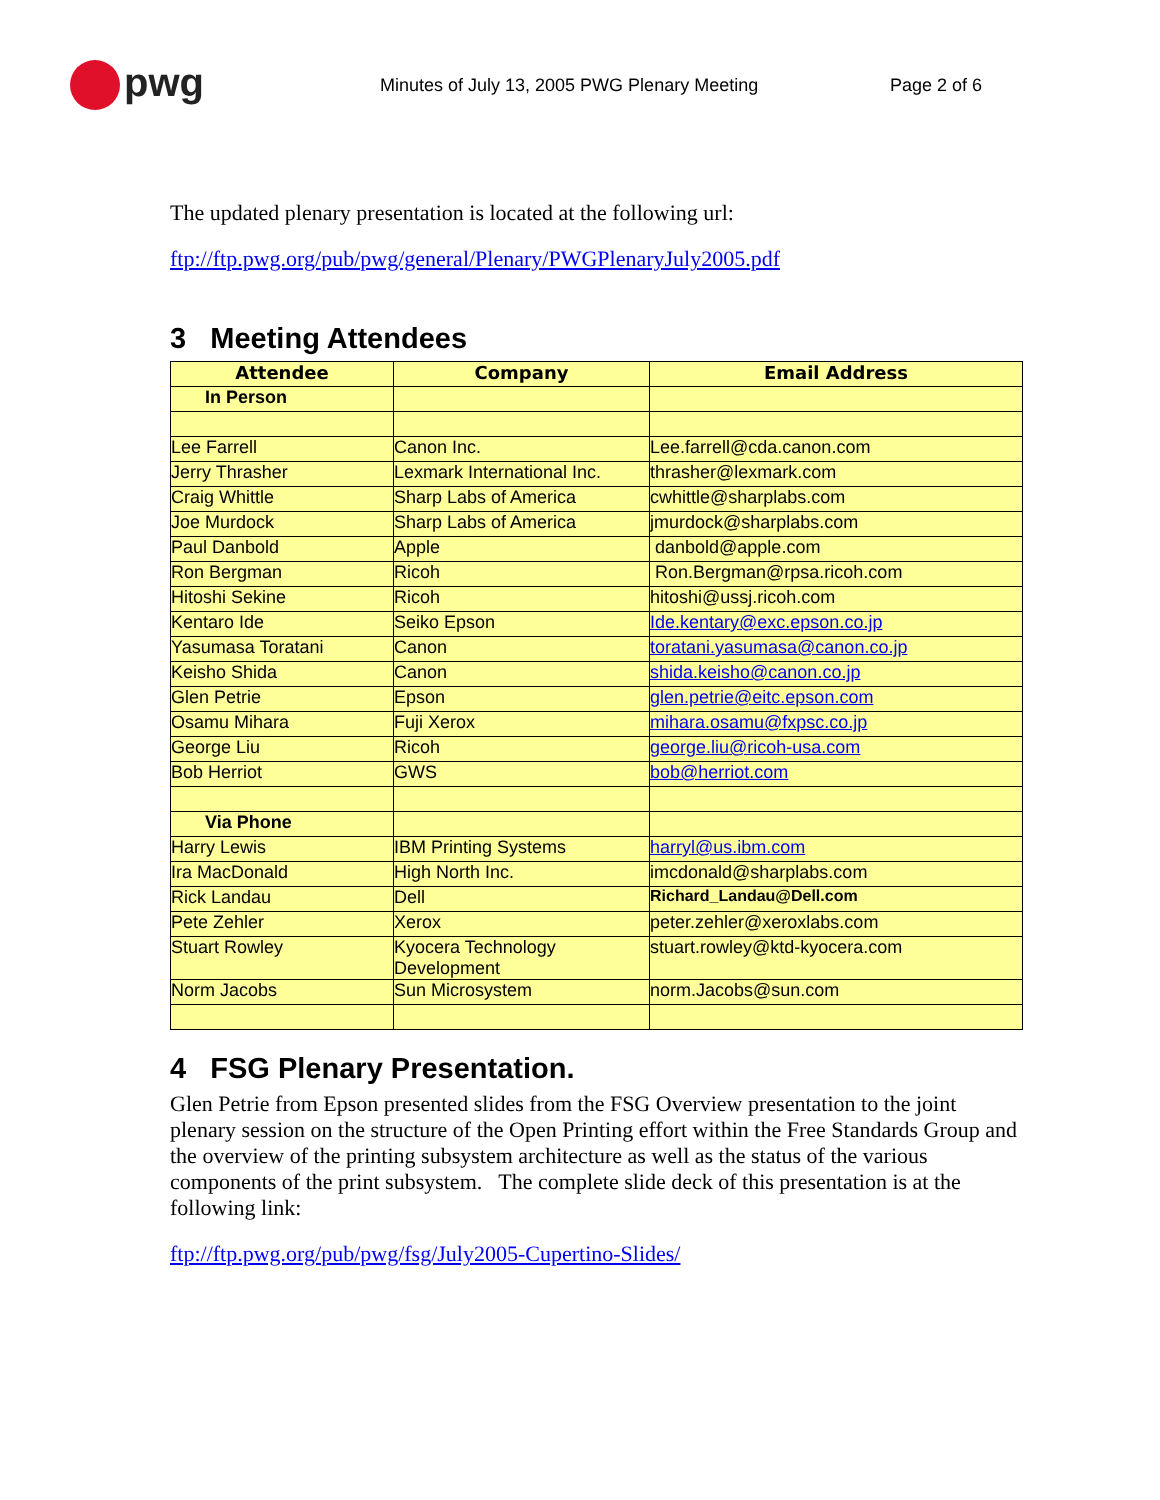pwg
Minutes of July 13, 2005 PWG Plenary Meeting Page 2 of 6
The updated plenary presentation is located at the following url:
ftp://ftp.pwg.org/pub/pwg/general/Plenary/PWGPlenaryJuly2005.pdf
3 Meeting Attendees
| Attendee | Company | Email Address |
| --- | --- | --- |
| In Person | | |
| Lee Farrell | Canon Inc. | Lee.farrell@cda.canon.com |
| Jerry Thrasher | Lexmark International Inc. | thrasher@lexmark.com |
| Craig Whittle | Sharp Labs of America | cwhittle@sharplabs.com |
| Joe Murdock | Sharp Labs of America | jmurdock@sharplabs.com |
| Paul Danbold | Apple | danbold@apple.com |
| Ron Bergman | Ricoh | Ron.Bergman@rpsa.ricoh.com |
| Hitoshi Sekine | Ricoh | hitoshi@ussj.ricoh.com |
| Kentaro Ide | Seiko Epson | Ide.kentary@exc.epson.co.jp |
| Yasumasa Toratani | Canon | toratani.yasumasa@canon.co.jp |
| Keisho Shida | Canon | shida.keisho@canon.co.jp |
| Glen Petrie | Epson | glen.petrie@eitc.epson.com |
| Osamu Mihara | Fuji Xerox | mihara.osamu@fxpsc.co.jp |
| George Liu | Ricoh | george.liu@ricoh-usa.com |
| Bob Herriot | GWS | bob@herriot.com |
| Via Phone | | |
| Harry Lewis | IBM Printing Systems | harryl@us.ibm.com |
| Ira MacDonald | High North Inc. | imcdonald@sharplabs.com |
| Rick Landau | Dell | Richard_Landau@Dell.com |
| Pete Zehler | Xerox | peter.zehler@xeroxlabs.com |
| Stuart Rowley | Kyocera Technology Development | stuart.rowley@ktd-kyocera.com |
| Norm Jacobs | Sun Microsystem | norm.Jacobs@sun.com |
4 FSG Plenary Presentation.
Glen Petrie from Epson presented slides from the FSG Overview presentation to the joint plenary session on the structure of the Open Printing effort within the Free Standards Group and the overview of the printing subsystem architecture as well as the status of the various components of the print subsystem. The complete slide deck of this presentation is at the following link:
ftp://ftp.pwg.org/pub/pwg/fsg/July2005-Cupertino-Slides/